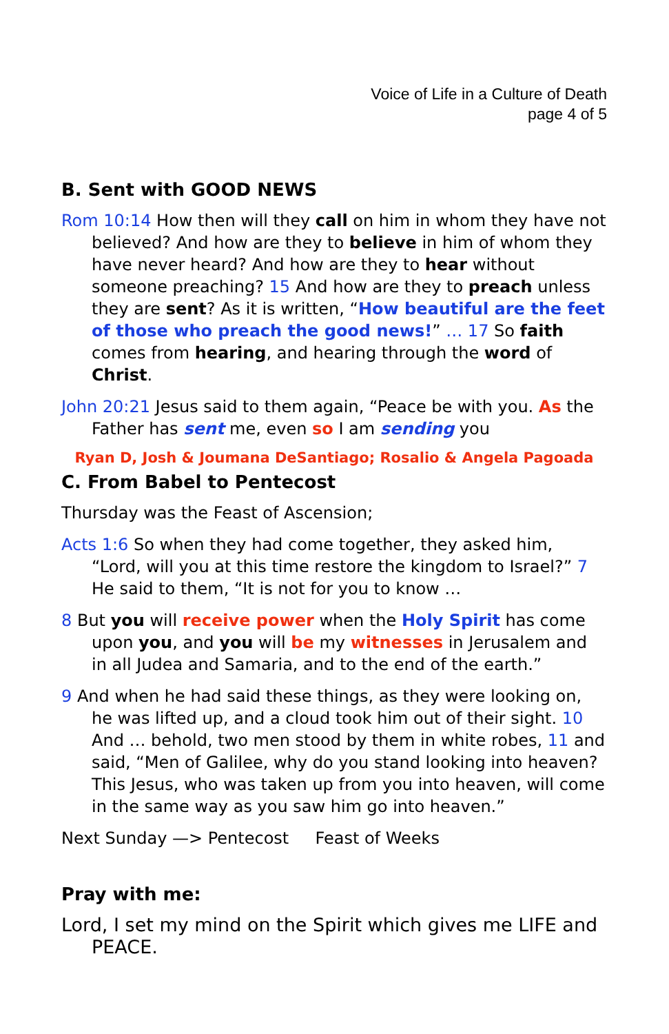Voice of Life in a Culture of Death
page 4 of 5
B. Sent with GOOD NEWS
Rom 10:14 How then will they call on him in whom they have not believed? And how are they to believe in him of whom they have never heard? And how are they to hear without someone preaching? 15 And how are they to preach unless they are sent? As it is written, “How beautiful are the feet of those who preach the good news!” … 17 So faith comes from hearing, and hearing through the word of Christ.
John 20:21 Jesus said to them again, “Peace be with you. As the Father has sent me, even so I am sending you
Ryan D, Josh & Joumana DeSantiago; Rosalio & Angela Pagoada
C. From Babel to Pentecost
Thursday was the Feast of Ascension;
Acts 1:6 So when they had come together, they asked him, “Lord, will you at this time restore the kingdom to Israel?” 7 He said to them, “It is not for you to know …
8 But you will receive power when the Holy Spirit has come upon you, and you will be my witnesses in Jerusalem and in all Judea and Samaria, and to the end of the earth.”
9 And when he had said these things, as they were looking on, he was lifted up, and a cloud took him out of their sight. 10 And … behold, two men stood by them in white robes, 11 and said, “Men of Galilee, why do you stand looking into heaven? This Jesus, who was taken up from you into heaven, will come in the same way as you saw him go into heaven.”
Next Sunday —> Pentecost Feast of Weeks
Pray with me:
Lord, I set my mind on the Spirit which gives me LIFE and PEACE.